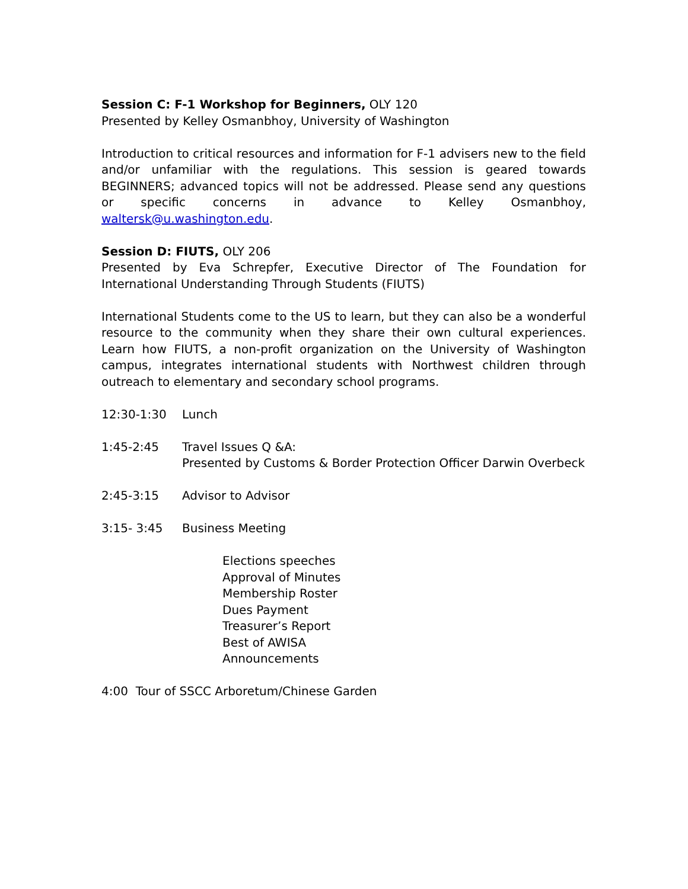Session C: F-1 Workshop for Beginners, OLY 120
Presented by Kelley Osmanbhoy, University of Washington
Introduction to critical resources and information for F-1 advisers new to the field and/or unfamiliar with the regulations. This session is geared towards BEGINNERS; advanced topics will not be addressed. Please send any questions or specific concerns in advance to Kelley Osmanbhoy, waltersk@u.washington.edu.
Session D: FIUTS, OLY 206
Presented by Eva Schrepfer, Executive Director of The Foundation for International Understanding Through Students (FIUTS)
International Students come to the US to learn, but they can also be a wonderful resource to the community when they share their own cultural experiences. Learn how FIUTS, a non-profit organization on the University of Washington campus, integrates international students with Northwest children through outreach to elementary and secondary school programs.
12:30-1:30 Lunch
1:45-2:45 Travel Issues Q &A:
Presented by Customs & Border Protection Officer Darwin Overbeck
2:45-3:15 Advisor to Advisor
3:15- 3:45 Business Meeting
Elections speeches
Approval of Minutes
Membership Roster
Dues Payment
Treasurer’s Report
Best of AWISA
Announcements
4:00 Tour of SSCC Arboretum/Chinese Garden